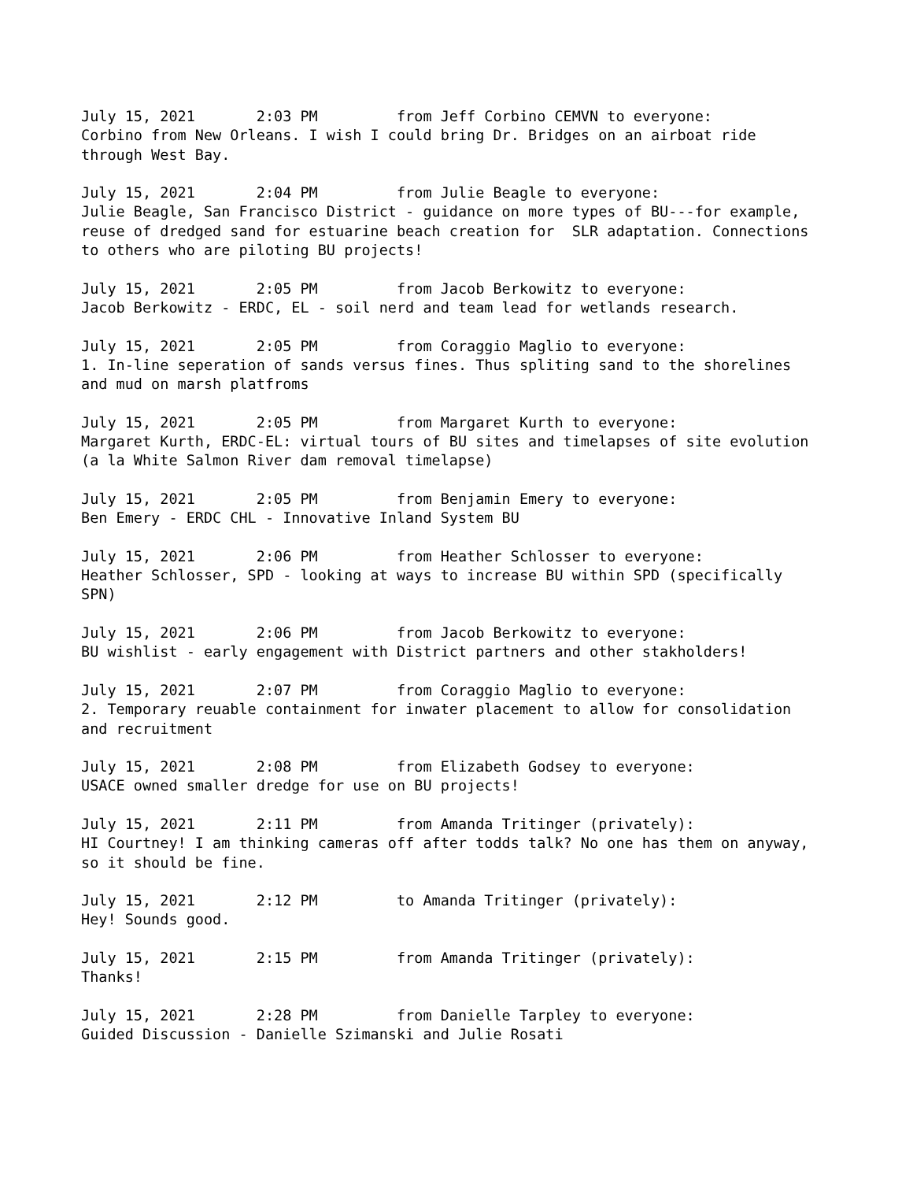July 15, 2021 2:03 PM from Jeff Corbino CEMVN to everyone: Corbino from New Orleans. I wish I could bring Dr. Bridges on an airboat ride through West Bay.
July 15, 2021 2:04 PM from Julie Beagle to everyone: Julie Beagle, San Francisco District - guidance on more types of BU---for example, reuse of dredged sand for estuarine beach creation for SLR adaptation. Connections to others who are piloting BU projects!
July 15, 2021 2:05 PM from Jacob Berkowitz to everyone: Jacob Berkowitz - ERDC, EL - soil nerd and team lead for wetlands research.
July 15, 2021 2:05 PM from Coraggio Maglio to everyone: 1. In-line seperation of sands versus fines. Thus spliting sand to the shorelines and mud on marsh platfroms
July 15, 2021 2:05 PM from Margaret Kurth to everyone: Margaret Kurth, ERDC-EL: virtual tours of BU sites and timelapses of site evolution (a la White Salmon River dam removal timelapse)
July 15, 2021 2:05 PM from Benjamin Emery to everyone: Ben Emery - ERDC CHL - Innovative Inland System BU
July 15, 2021 2:06 PM from Heather Schlosser to everyone: Heather Schlosser, SPD - looking at ways to increase BU within SPD (specifically SPN)
July 15, 2021 2:06 PM from Jacob Berkowitz to everyone: BU wishlist - early engagement with District partners and other stakholders!
July 15, 2021 2:07 PM from Coraggio Maglio to everyone: 2. Temporary reuable containment for inwater placement to allow for consolidation and recruitment
July 15, 2021 2:08 PM from Elizabeth Godsey to everyone: USACE owned smaller dredge for use on BU projects!
July 15, 2021 2:11 PM from Amanda Tritinger (privately): HI Courtney! I am thinking cameras off after todds talk? No one has them on anyway, so it should be fine.
July 15, 2021 2:12 PM to Amanda Tritinger (privately): Hey! Sounds good.
July 15, 2021 2:15 PM from Amanda Tritinger (privately): Thanks!
July 15, 2021 2:28 PM from Danielle Tarpley to everyone: Guided Discussion - Danielle Szimanski and Julie Rosati